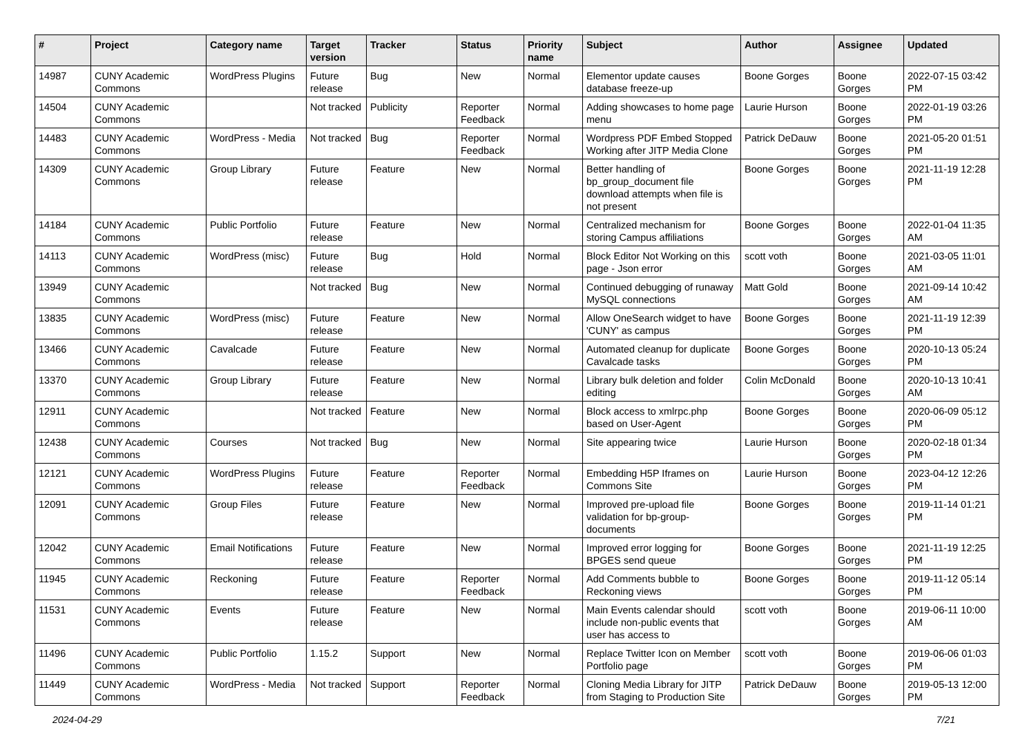| # | Project | Category name | Target version | Tracker | Status | Priority name | Subject | Author | Assignee | Updated |
| --- | --- | --- | --- | --- | --- | --- | --- | --- | --- | --- |
| 14987 | CUNY Academic Commons | WordPress Plugins | Future release | Bug | New | Normal | Elementor update causes database freeze-up | Boone Gorges | Boone Gorges | 2022-07-15 03:42 PM |
| 14504 | CUNY Academic Commons | | Not tracked | Publicity | Reporter Feedback | Normal | Adding showcases to home page menu | Laurie Hurson | Boone Gorges | 2022-01-19 03:26 PM |
| 14483 | CUNY Academic Commons | WordPress - Media | Not tracked | Bug | Reporter Feedback | Normal | Wordpress PDF Embed Stopped Working after JITP Media Clone | Patrick DeDauw | Boone Gorges | 2021-05-20 01:51 PM |
| 14309 | CUNY Academic Commons | Group Library | Future release | Feature | New | Normal | Better handling of bp_group_document file download attempts when file is not present | Boone Gorges | Boone Gorges | 2021-11-19 12:28 PM |
| 14184 | CUNY Academic Commons | Public Portfolio | Future release | Feature | New | Normal | Centralized mechanism for storing Campus affiliations | Boone Gorges | Boone Gorges | 2022-01-04 11:35 AM |
| 14113 | CUNY Academic Commons | WordPress (misc) | Future release | Bug | Hold | Normal | Block Editor Not Working on this page - Json error | scott voth | Boone Gorges | 2021-03-05 11:01 AM |
| 13949 | CUNY Academic Commons | | Not tracked | Bug | New | Normal | Continued debugging of runaway MySQL connections | Matt Gold | Boone Gorges | 2021-09-14 10:42 AM |
| 13835 | CUNY Academic Commons | WordPress (misc) | Future release | Feature | New | Normal | Allow OneSearch widget to have 'CUNY' as campus | Boone Gorges | Boone Gorges | 2021-11-19 12:39 PM |
| 13466 | CUNY Academic Commons | Cavalcade | Future release | Feature | New | Normal | Automated cleanup for duplicate Cavalcade tasks | Boone Gorges | Boone Gorges | 2020-10-13 05:24 PM |
| 13370 | CUNY Academic Commons | Group Library | Future release | Feature | New | Normal | Library bulk deletion and folder editing | Colin McDonald | Boone Gorges | 2020-10-13 10:41 AM |
| 12911 | CUNY Academic Commons | | Not tracked | Feature | New | Normal | Block access to xmlrpc.php based on User-Agent | Boone Gorges | Boone Gorges | 2020-06-09 05:12 PM |
| 12438 | CUNY Academic Commons | Courses | Not tracked | Bug | New | Normal | Site appearing twice | Laurie Hurson | Boone Gorges | 2020-02-18 01:34 PM |
| 12121 | CUNY Academic Commons | WordPress Plugins | Future release | Feature | Reporter Feedback | Normal | Embedding H5P Iframes on Commons Site | Laurie Hurson | Boone Gorges | 2023-04-12 12:26 PM |
| 12091 | CUNY Academic Commons | Group Files | Future release | Feature | New | Normal | Improved pre-upload file validation for bp-group-documents | Boone Gorges | Boone Gorges | 2019-11-14 01:21 PM |
| 12042 | CUNY Academic Commons | Email Notifications | Future release | Feature | New | Normal | Improved error logging for BPGES send queue | Boone Gorges | Boone Gorges | 2021-11-19 12:25 PM |
| 11945 | CUNY Academic Commons | Reckoning | Future release | Feature | Reporter Feedback | Normal | Add Comments bubble to Reckoning views | Boone Gorges | Boone Gorges | 2019-11-12 05:14 PM |
| 11531 | CUNY Academic Commons | Events | Future release | Feature | New | Normal | Main Events calendar should include non-public events that user has access to | scott voth | Boone Gorges | 2019-06-11 10:00 AM |
| 11496 | CUNY Academic Commons | Public Portfolio | 1.15.2 | Support | New | Normal | Replace Twitter Icon on Member Portfolio page | scott voth | Boone Gorges | 2019-06-06 01:03 PM |
| 11449 | CUNY Academic Commons | WordPress - Media | Not tracked | Support | Reporter Feedback | Normal | Cloning Media Library for JITP from Staging to Production Site | Patrick DeDauw | Boone Gorges | 2019-05-13 12:00 PM |
2024-04-29 7/21